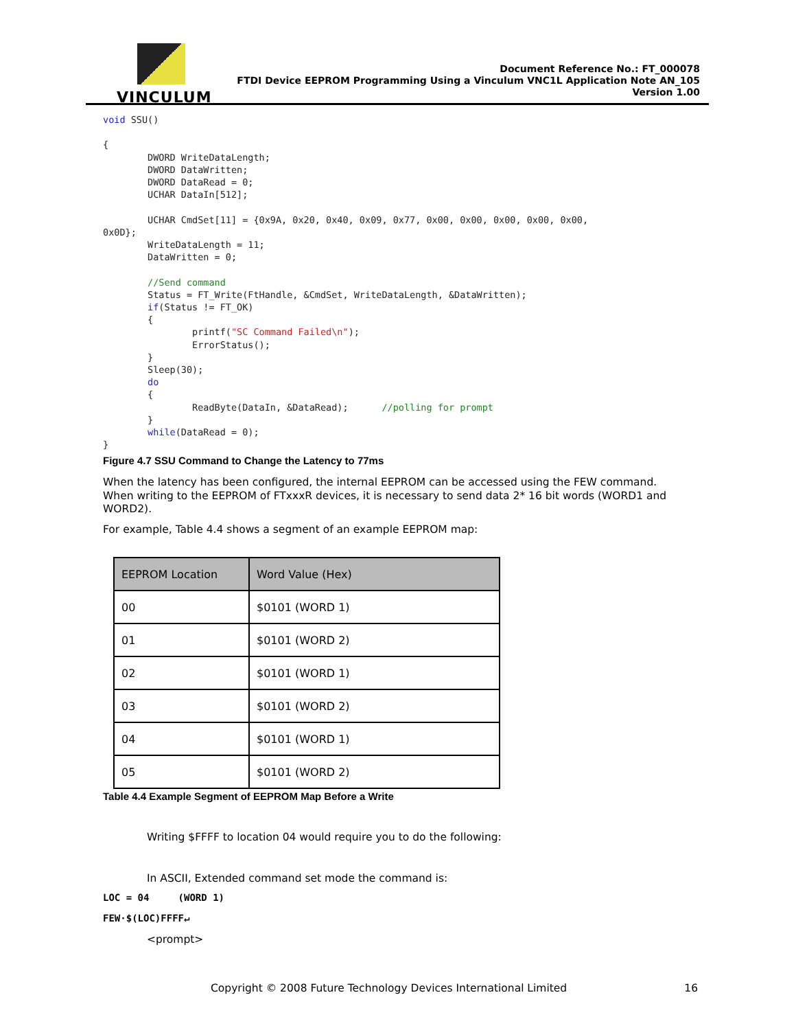VINCULUM
Document Reference No.: FT_000078
FTDI Device EEPROM Programming Using a Vinculum VNC1L Application Note AN_105
Version 1.00
void SSU()

{
        DWORD WriteDataLength;
        DWORD DataWritten;
        DWORD DataRead = 0;
        UCHAR DataIn[512];

        UCHAR CmdSet[11] = {0x9A, 0x20, 0x40, 0x09, 0x77, 0x00, 0x00, 0x00, 0x00, 0x00, 
0x0D};
        WriteDataLength = 11;
        DataWritten = 0;

        //Send command
        Status = FT_Write(FtHandle, &CmdSet, WriteDataLength, &DataWritten);
        if(Status != FT_OK)
        {
                printf("SC Command Failed\n");
                ErrorStatus();
        }
        Sleep(30);
        do
        {
                ReadByte(DataIn, &DataRead);      //polling for prompt
        }
        while(DataRead = 0);
}
Figure 4.7 SSU Command to Change the Latency to 77ms
When the latency has been configured, the internal EEPROM can be accessed using the FEW command. When writing to the EEPROM of FTxxxR devices, it is necessary to send data 2* 16 bit words (WORD1 and WORD2).
For example, Table 4.4 shows a segment of an example EEPROM map:
| EEPROM Location | Word Value (Hex) |
| --- | --- |
| 00 | $0101 (WORD 1) |
| 01 | $0101 (WORD 2) |
| 02 | $0101 (WORD 1) |
| 03 | $0101 (WORD 2) |
| 04 | $0101 (WORD 1) |
| 05 | $0101 (WORD 2) |
Table 4.4 Example Segment of EEPROM Map Before a Write
Writing $FFFF to location 04 would require you to do the following:
In ASCII, Extended command set mode the command is:
LOC = 04 (WORD 1)
FEW·$(LOC)FFFF↵
<prompt>
Copyright © 2008 Future Technology Devices International Limited 16